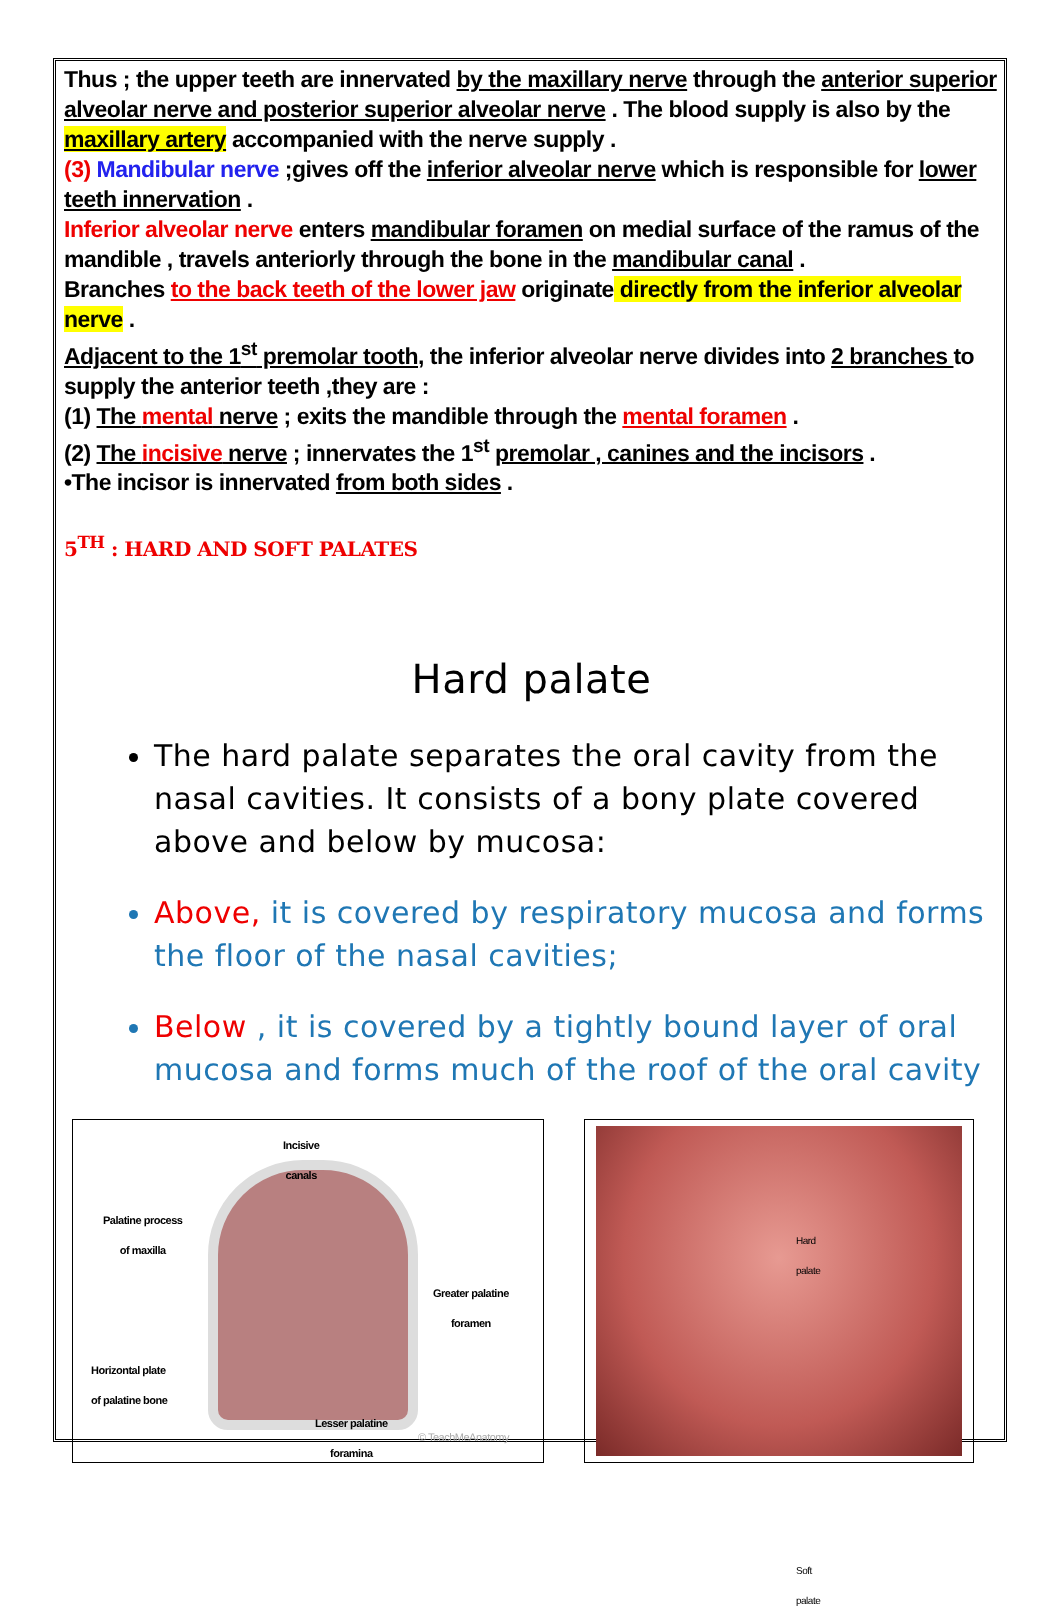Thus ; the upper teeth are innervated by the maxillary nerve through the anterior superior alveolar nerve and posterior superior alveolar nerve . The blood supply is also by the maxillary artery accompanied with the nerve supply .
(3) Mandibular nerve ;gives off the inferior alveolar nerve which is responsible for lower teeth innervation .
Inferior alveolar nerve enters mandibular foramen on medial surface of the ramus of the mandible , travels anteriorly through the bone in the mandibular canal .
Branches to the back teeth of the lower jaw originate directly from the inferior alveolar nerve .
Adjacent to the 1<sup>st</sup> premolar tooth, the inferior alveolar nerve divides into 2 branches to supply the anterior teeth ,they are :
(1) The mental nerve ; exits the mandible through the mental foramen .
(2) The incisive nerve ; innervates the 1<sup>st</sup> premolar , canines and the incisors .
•The incisor is innervated from both sides .
5<sup>TH</sup> : HARD AND SOFT PALATES
Hard palate
The hard palate separates the oral cavity from the nasal cavities. It consists of a bony plate covered above and below by mucosa:
Above, it is covered by respiratory mucosa and forms the floor of the nasal cavities;
Below , it is covered by a tightly bound layer of oral mucosa and forms much of the roof of the oral cavity
Incisive
canals
Palatine process
of maxilla
Greater palatine
foramen
Horizontal plate
of palatine bone
Lesser palatine
foramina
© TeachMeAnatomy
Hard
palate
Soft
palate